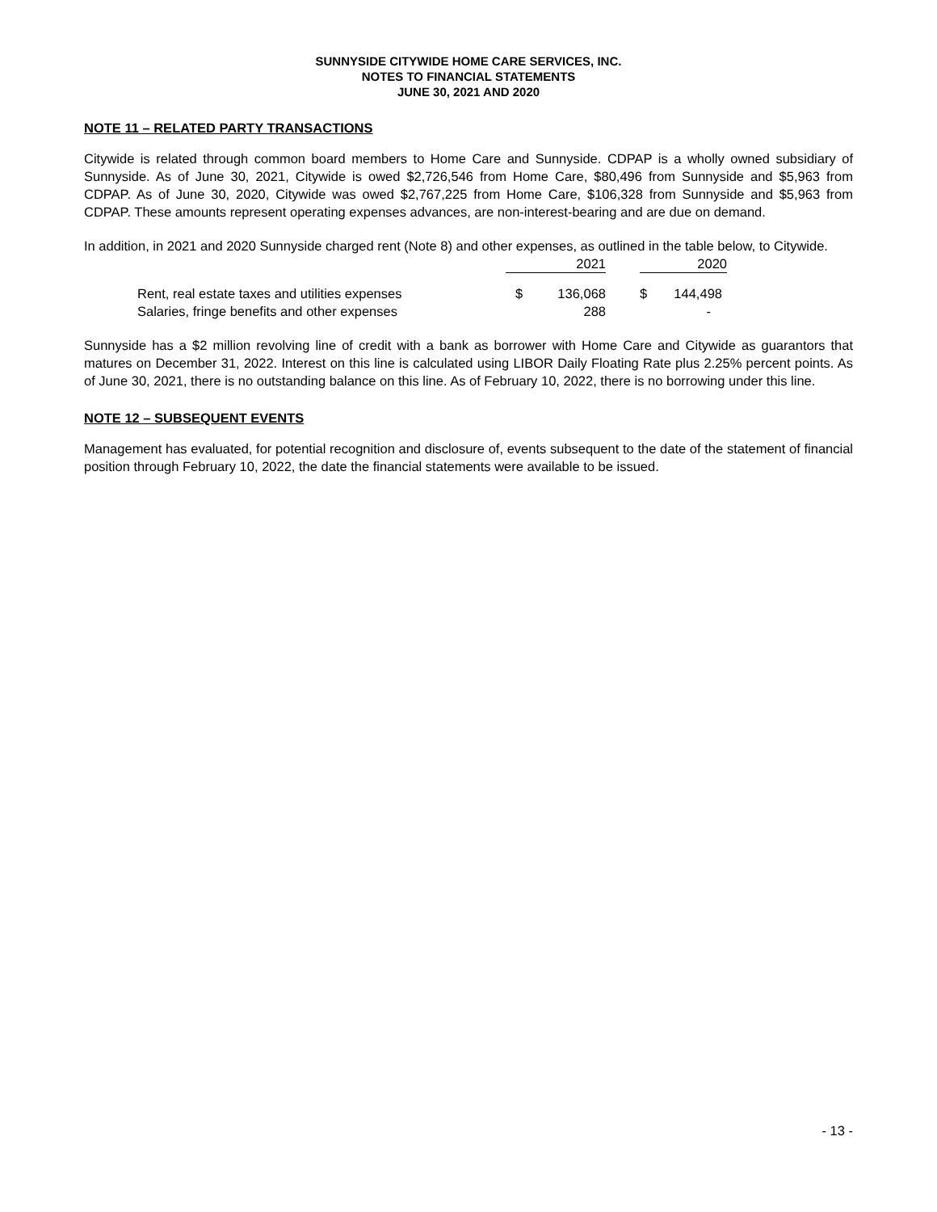SUNNYSIDE CITYWIDE HOME CARE SERVICES, INC.
NOTES TO FINANCIAL STATEMENTS
JUNE 30, 2021 AND 2020
NOTE 11 – RELATED PARTY TRANSACTIONS
Citywide is related through common board members to Home Care and Sunnyside. CDPAP is a wholly owned subsidiary of Sunnyside. As of June 30, 2021, Citywide is owed $2,726,546 from Home Care, $80,496 from Sunnyside and $5,963 from CDPAP. As of June 30, 2020, Citywide was owed $2,767,225 from Home Care, $106,328 from Sunnyside and $5,963 from CDPAP. These amounts represent operating expenses advances, are non-interest-bearing and are due on demand.
In addition, in 2021 and 2020 Sunnyside charged rent (Note 8) and other expenses, as outlined in the table below, to Citywide.
| | 2021 | | | 2020 | |
| Rent, real estate taxes and utilities expenses | $ | 136,068 | | $ | 144,498 |
| Salaries, fringe benefits and other expenses | | 288 | | | - |
Sunnyside has a $2 million revolving line of credit with a bank as borrower with Home Care and Citywide as guarantors that matures on December 31, 2022. Interest on this line is calculated using LIBOR Daily Floating Rate plus 2.25% percent points. As of June 30, 2021, there is no outstanding balance on this line. As of February 10, 2022, there is no borrowing under this line.
NOTE 12 – SUBSEQUENT EVENTS
Management has evaluated, for potential recognition and disclosure of, events subsequent to the date of the statement of financial position through February 10, 2022, the date the financial statements were available to be issued.
- 13 -